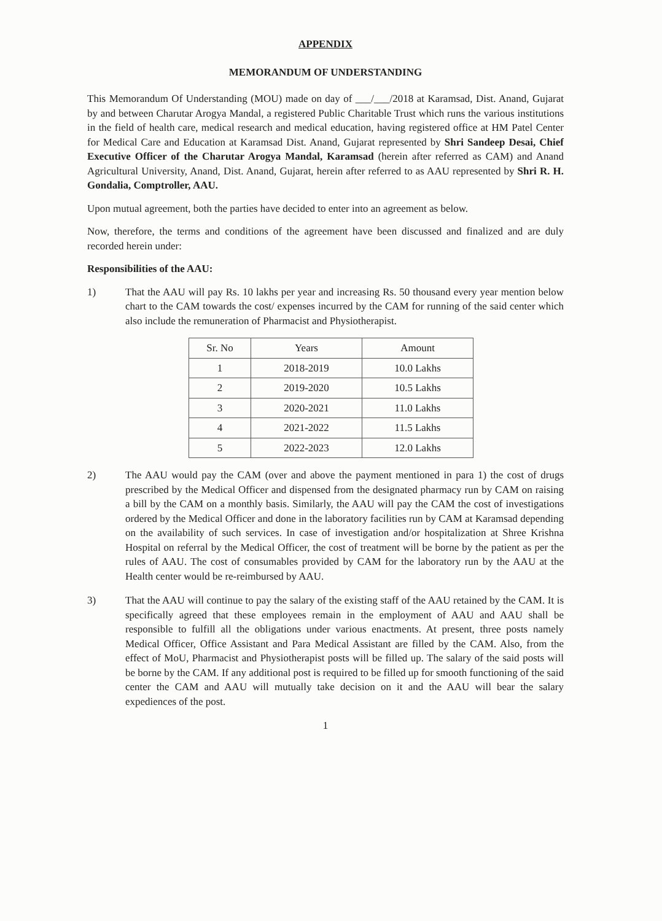APPENDIX
MEMORANDUM OF UNDERSTANDING
This Memorandum Of Understanding (MOU) made on day of ___/___/2018 at Karamsad, Dist. Anand, Gujarat by and between Charutar Arogya Mandal, a registered Public Charitable Trust which runs the various institutions in the field of health care, medical research and medical education, having registered office at HM Patel Center for Medical Care and Education at Karamsad Dist. Anand, Gujarat represented by Shri Sandeep Desai, Chief Executive Officer of the Charutar Arogya Mandal, Karamsad (herein after referred as CAM) and Anand Agricultural University, Anand, Dist. Anand, Gujarat, herein after referred to as AAU represented by Shri R. H. Gondalia, Comptroller, AAU.
Upon mutual agreement, both the parties have decided to enter into an agreement as below.
Now, therefore, the terms and conditions of the agreement have been discussed and finalized and are duly recorded herein under:
Responsibilities of the AAU:
1) That the AAU will pay Rs. 10 lakhs per year and increasing Rs. 50 thousand every year mention below chart to the CAM towards the cost/ expenses incurred by the CAM for running of the said center which also include the remuneration of Pharmacist and Physiotherapist.
| Sr. No | Years | Amount |
| --- | --- | --- |
| 1 | 2018-2019 | 10.0 Lakhs |
| 2 | 2019-2020 | 10.5 Lakhs |
| 3 | 2020-2021 | 11.0 Lakhs |
| 4 | 2021-2022 | 11.5 Lakhs |
| 5 | 2022-2023 | 12.0 Lakhs |
2) The AAU would pay the CAM (over and above the payment mentioned in para 1) the cost of drugs prescribed by the Medical Officer and dispensed from the designated pharmacy run by CAM on raising a bill by the CAM on a monthly basis. Similarly, the AAU will pay the CAM the cost of investigations ordered by the Medical Officer and done in the laboratory facilities run by CAM at Karamsad depending on the availability of such services. In case of investigation and/or hospitalization at Shree Krishna Hospital on referral by the Medical Officer, the cost of treatment will be borne by the patient as per the rules of AAU. The cost of consumables provided by CAM for the laboratory run by the AAU at the Health center would be re-reimbursed by AAU.
3) That the AAU will continue to pay the salary of the existing staff of the AAU retained by the CAM. It is specifically agreed that these employees remain in the employment of AAU and AAU shall be responsible to fulfill all the obligations under various enactments. At present, three posts namely Medical Officer, Office Assistant and Para Medical Assistant are filled by the CAM. Also, from the effect of MoU, Pharmacist and Physiotherapist posts will be filled up. The salary of the said posts will be borne by the CAM. If any additional post is required to be filled up for smooth functioning of the said center the CAM and AAU will mutually take decision on it and the AAU will bear the salary expediences of the post.
1